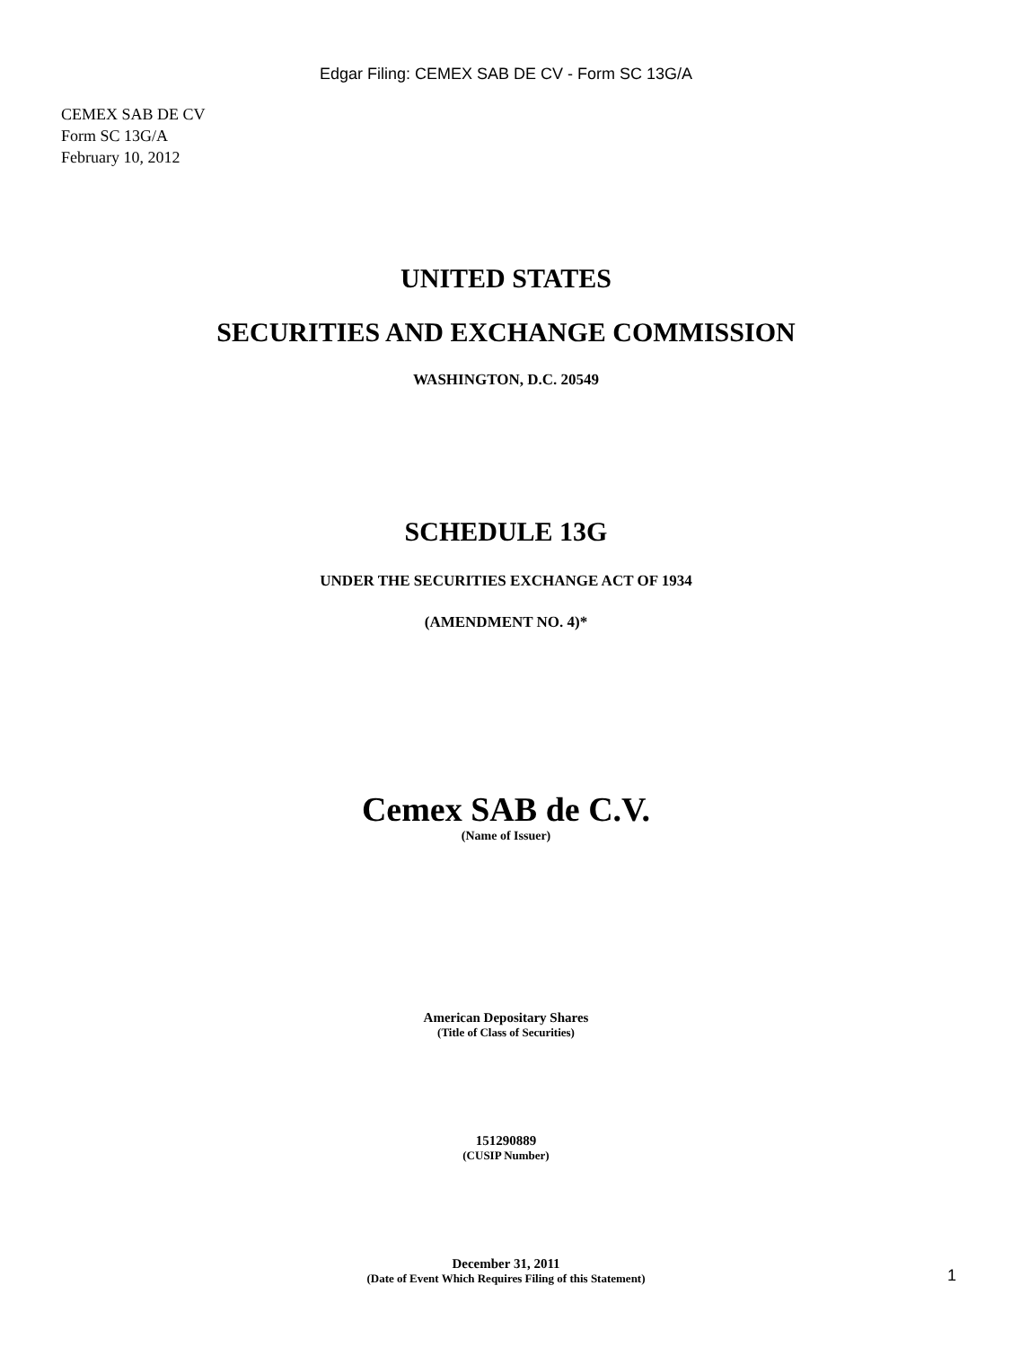Edgar Filing: CEMEX SAB DE CV - Form SC 13G/A
CEMEX SAB DE CV
Form SC 13G/A
February 10, 2012
UNITED STATES
SECURITIES AND EXCHANGE COMMISSION
WASHINGTON, D.C. 20549
SCHEDULE 13G
UNDER THE SECURITIES EXCHANGE ACT OF 1934
(AMENDMENT NO. 4)*
Cemex SAB de C.V.
(Name of Issuer)
American Depositary Shares
(Title of Class of Securities)
151290889
(CUSIP Number)
December 31, 2011
(Date of Event Which Requires Filing of this Statement)
1